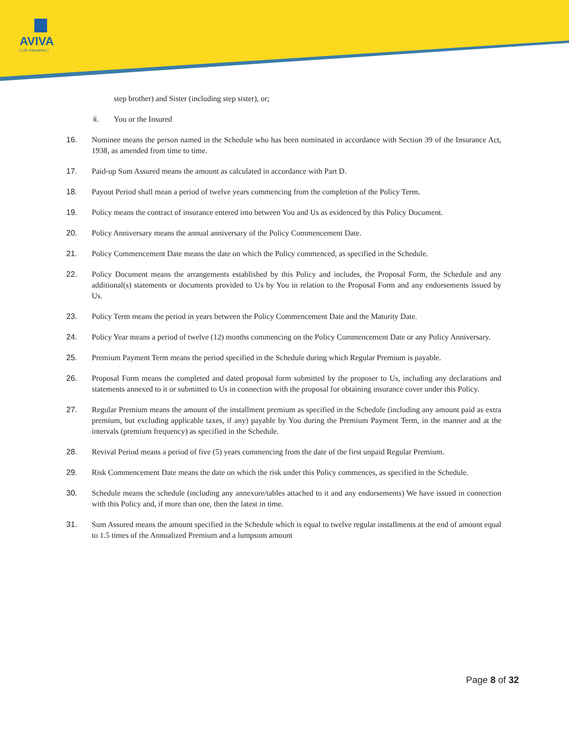AVIVA
| Life Insurance |
step brother) and Sister (including step sister), or;
ii. You or the Insured
16. Nominee means the person named in the Schedule who has been nominated in accordance with Section 39 of the Insurance Act, 1938, as amended from time to time.
17. Paid-up Sum Assured means the amount as calculated in accordance with Part D.
18. Payout Period shall mean a period of twelve years commencing from the completion of the Policy Term.
19. Policy means the contract of insurance entered into between You and Us as evidenced by this Policy Document.
20. Policy Anniversary means the annual anniversary of the Policy Commencement Date.
21. Policy Commencement Date means the date on which the Policy commenced, as specified in the Schedule.
22. Policy Document means the arrangements established by this Policy and includes, the Proposal Form, the Schedule and any additional(s) statements or documents provided to Us by You in relation to the Proposal Form and any endorsements issued by Us.
23. Policy Term means the period in years between the Policy Commencement Date and the Maturity Date.
24. Policy Year means a period of twelve (12) months commencing on the Policy Commencement Date or any Policy Anniversary.
25. Premium Payment Term means the period specified in the Schedule during which Regular Premium is payable.
26. Proposal Form means the completed and dated proposal form submitted by the proposer to Us, including any declarations and statements annexed to it or submitted to Us in connection with the proposal for obtaining insurance cover under this Policy.
27. Regular Premium means the amount of the installment premium as specified in the Schedule (including any amount paid as extra premium, but excluding applicable taxes, if any) payable by You during the Premium Payment Term, in the manner and at the intervals (premium frequency) as specified in the Schedule.
28. Revival Period means a period of five (5) years commencing from the date of the first unpaid Regular Premium.
29. Risk Commencement Date means the date on which the risk under this Policy commences, as specified in the Schedule.
30. Schedule means the schedule (including any annexure/tables attached to it and any endorsements) We have issued in connection with this Policy and, if more than one, then the latest in time.
31. Sum Assured means the amount specified in the Schedule which is equal to twelve regular installments at the end of amount equal to 1.5 times of the Annualized Premium and a lumpsum amount
Page 8 of 32